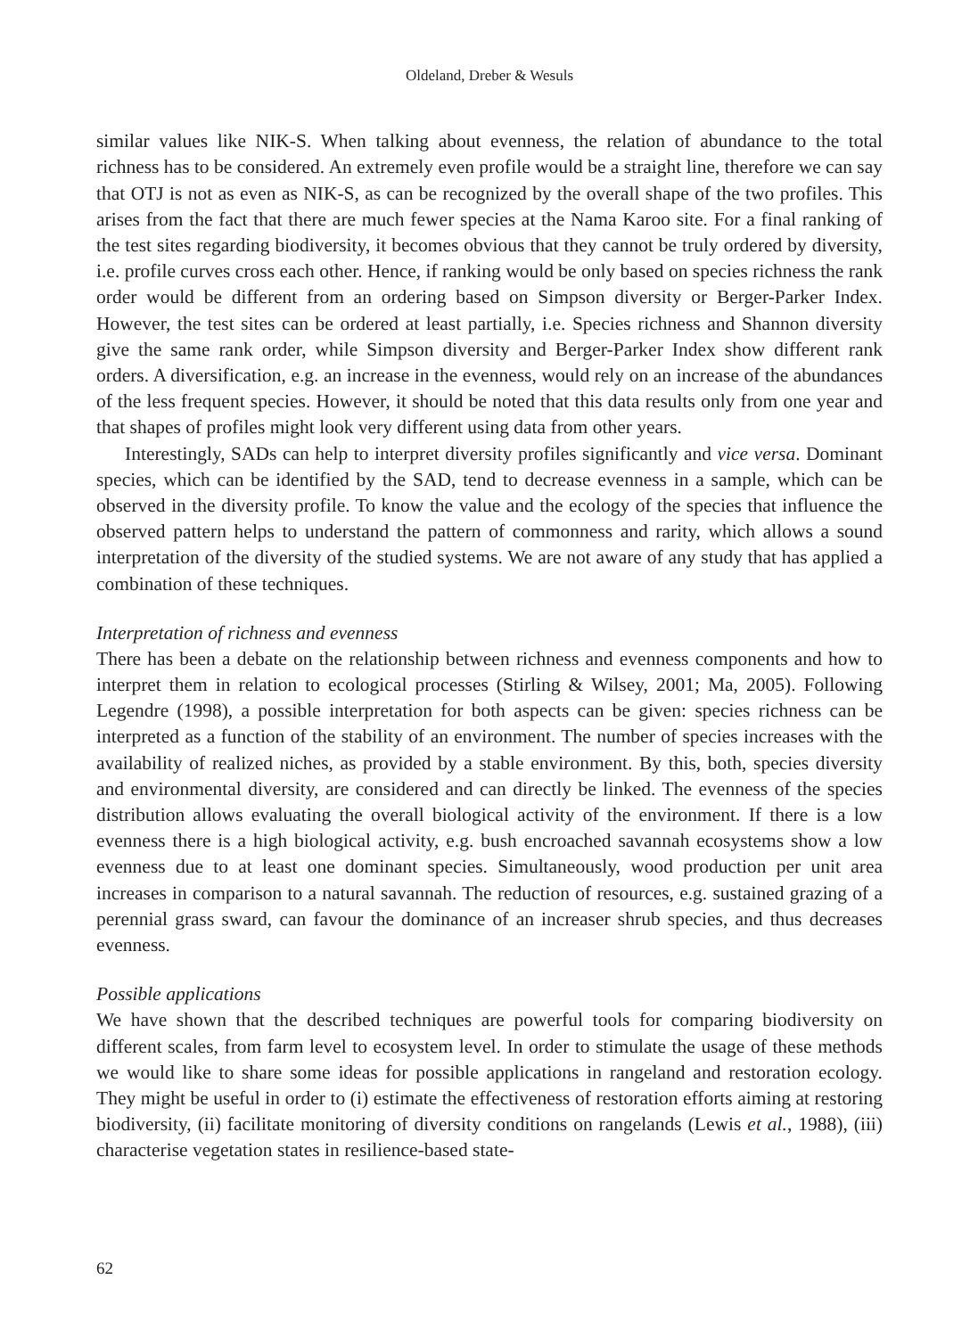Oldeland, Dreber & Wesuls
similar values like NIK-S. When talking about evenness, the relation of abundance to the total richness has to be considered. An extremely even profile would be a straight line, therefore we can say that OTJ is not as even as NIK-S, as can be recognized by the overall shape of the two profiles. This arises from the fact that there are much fewer species at the Nama Karoo site. For a final ranking of the test sites regarding biodiversity, it becomes obvious that they cannot be truly ordered by diversity, i.e. profile curves cross each other. Hence, if ranking would be only based on species richness the rank order would be different from an ordering based on Simpson diversity or Berger-Parker Index. However, the test sites can be ordered at least partially, i.e. Species richness and Shannon diversity give the same rank order, while Simpson diversity and Berger-Parker Index show different rank orders. A diversification, e.g. an increase in the evenness, would rely on an increase of the abundances of the less frequent species. However, it should be noted that this data results only from one year and that shapes of profiles might look very different using data from other years.
Interestingly, SADs can help to interpret diversity profiles significantly and vice versa. Dominant species, which can be identified by the SAD, tend to decrease evenness in a sample, which can be observed in the diversity profile. To know the value and the ecology of the species that influence the observed pattern helps to understand the pattern of commonness and rarity, which allows a sound interpretation of the diversity of the studied systems. We are not aware of any study that has applied a combination of these techniques.
Interpretation of richness and evenness
There has been a debate on the relationship between richness and evenness components and how to interpret them in relation to ecological processes (Stirling & Wilsey, 2001; Ma, 2005). Following Legendre (1998), a possible interpretation for both aspects can be given: species richness can be interpreted as a function of the stability of an environment. The number of species increases with the availability of realized niches, as provided by a stable environment. By this, both, species diversity and environmental diversity, are considered and can directly be linked. The evenness of the species distribution allows evaluating the overall biological activity of the environment. If there is a low evenness there is a high biological activity, e.g. bush encroached savannah ecosystems show a low evenness due to at least one dominant species. Simultaneously, wood production per unit area increases in comparison to a natural savannah. The reduction of resources, e.g. sustained grazing of a perennial grass sward, can favour the dominance of an increaser shrub species, and thus decreases evenness.
Possible applications
We have shown that the described techniques are powerful tools for comparing biodiversity on different scales, from farm level to ecosystem level. In order to stimulate the usage of these methods we would like to share some ideas for possible applications in rangeland and restoration ecology. They might be useful in order to (i) estimate the effectiveness of restoration efforts aiming at restoring biodiversity, (ii) facilitate monitoring of diversity conditions on rangelands (Lewis et al., 1988), (iii) characterise vegetation states in resilience-based state-
62